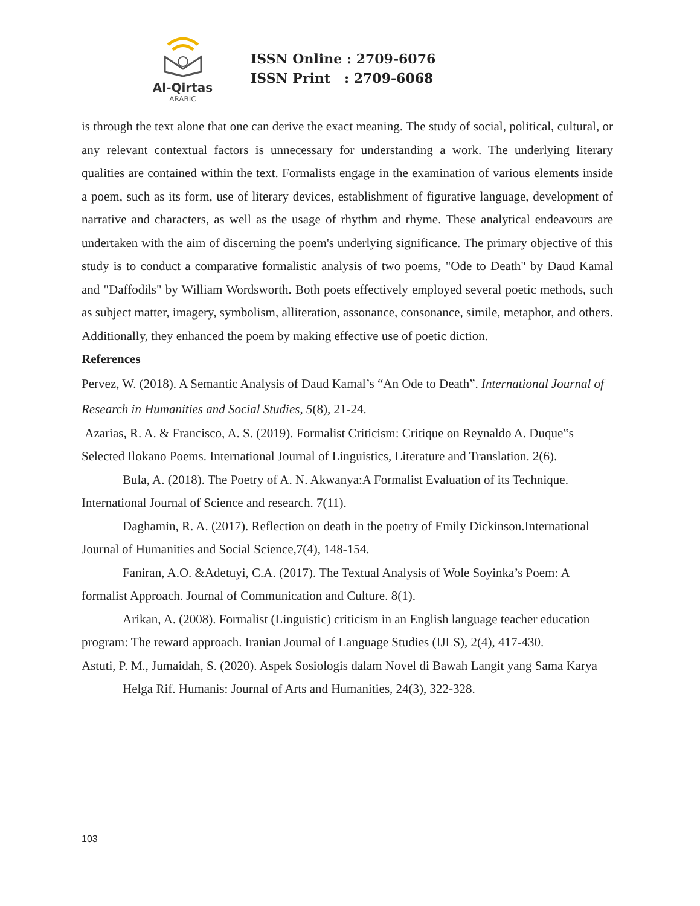Al-Qirtas
ARABIC
ISSN Online : 2709-6076
ISSN Print : 2709-6068
is through the text alone that one can derive the exact meaning. The study of social, political, cultural, or any relevant contextual factors is unnecessary for understanding a work. The underlying literary qualities are contained within the text. Formalists engage in the examination of various elements inside a poem, such as its form, use of literary devices, establishment of figurative language, development of narrative and characters, as well as the usage of rhythm and rhyme. These analytical endeavours are undertaken with the aim of discerning the poem's underlying significance. The primary objective of this study is to conduct a comparative formalistic analysis of two poems, "Ode to Death" by Daud Kamal and "Daffodils" by William Wordsworth. Both poets effectively employed several poetic methods, such as subject matter, imagery, symbolism, alliteration, assonance, consonance, simile, metaphor, and others. Additionally, they enhanced the poem by making effective use of poetic diction.
References
Pervez, W. (2018). A Semantic Analysis of Daud Kamal’s “An Ode to Death”. International Journal of Research in Humanities and Social Studies, 5(8), 21-24.
Azarias, R. A. & Francisco, A. S. (2019). Formalist Criticism: Critique on Reynaldo A. Duque‟s Selected Ilokano Poems. International Journal of Linguistics, Literature and Translation. 2(6).
Bula, A. (2018). The Poetry of A. N. Akwanya:A Formalist Evaluation of its Technique. International Journal of Science and research. 7(11).
Daghamin, R. A. (2017). Reflection on death in the poetry of Emily Dickinson.International Journal of Humanities and Social Science,7(4), 148-154.
Faniran, A.O. &Adetuyi, C.A. (2017). The Textual Analysis of Wole Soyinka’s Poem: A formalist Approach. Journal of Communication and Culture. 8(1).
Arikan, A. (2008). Formalist (Linguistic) criticism in an English language teacher education program: The reward approach. Iranian Journal of Language Studies (IJLS), 2(4), 417-430.
Astuti, P. M., Jumaidah, S. (2020). Aspek Sosiologis dalam Novel di Bawah Langit yang Sama Karya
Helga Rif. Humanis: Journal of Arts and Humanities, 24(3), 322-328.
103